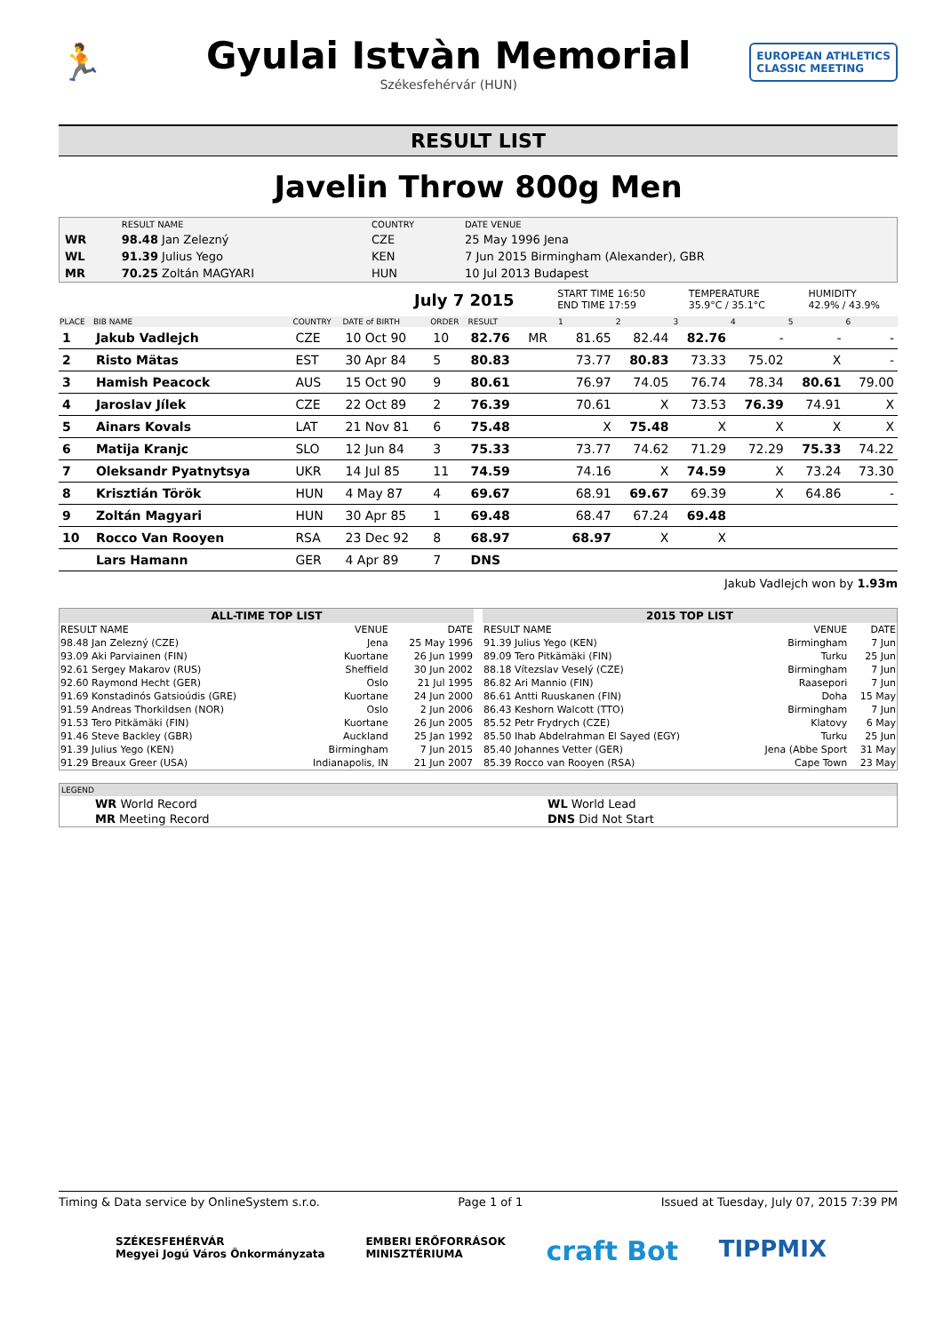🏃
Gyulai Istvàn Memorial
Székesfehérvár (HUN)
EUROPEAN ATHLETICS
CLASSIC MEETING
RESULT LIST
Javelin Throw 800g Men
| | RESULT NAME | COUNTRY | DATE VENUE |
| WR | 98.48 Jan Zelezný | CZE | 25 May 1996 Jena |
| WL | 91.39 Julius Yego | KEN | 7 Jun 2015 Birmingham (Alexander), GBR |
| MR | 70.25 Zoltán MAGYARI | HUN | 10 Jul 2013 Budapest |
July 7 2015 START TIME 16:50
END TIME 17:59 TEMPERATURE
35.9°C / 35.1°C HUMIDITY
42.9% / 43.9%
| PLACE | BIB NAME | COUNTRY | DATE of BIRTH | ORDER | RESULT | | 1 | 2 | 3 | 4 | 5 | 6 |
| --- | --- | --- | --- | --- | --- | --- | --- | --- | --- | --- | --- | --- |
| 1 | Jakub Vadlejch | CZE | 10 Oct 90 | 10 | 82.76 | MR | 81.65 | 82.44 | 82.76 | - | - | - |
| 2 | Risto Mätas | EST | 30 Apr 84 | 5 | 80.83 | | 73.77 | 80.83 | 73.33 | 75.02 | X | - |
| 3 | Hamish Peacock | AUS | 15 Oct 90 | 9 | 80.61 | | 76.97 | 74.05 | 76.74 | 78.34 | 80.61 | 79.00 |
| 4 | Jaroslav Jílek | CZE | 22 Oct 89 | 2 | 76.39 | | 70.61 | X | 73.53 | 76.39 | 74.91 | X |
| 5 | Ainars Kovals | LAT | 21 Nov 81 | 6 | 75.48 | | X | 75.48 | X | X | X | X |
| 6 | Matija Kranjc | SLO | 12 Jun 84 | 3 | 75.33 | | 73.77 | 74.62 | 71.29 | 72.29 | 75.33 | 74.22 |
| 7 | Oleksandr Pyatnytsya | UKR | 14 Jul 85 | 11 | 74.59 | | 74.16 | X | 74.59 | X | 73.24 | 73.30 |
| 8 | Krisztián Török | HUN | 4 May 87 | 4 | 69.67 | | 68.91 | 69.67 | 69.39 | X | 64.86 | - |
| 9 | Zoltán Magyari | HUN | 30 Apr 85 | 1 | 69.48 | | 68.47 | 67.24 | 69.48 | | | |
| 10 | Rocco Van Rooyen | RSA | 23 Dec 92 | 8 | 68.97 | | 68.97 | X | X | | | |
| | Lars Hamann | GER | 4 Apr 89 | 7 | DNS | | | | | | | |
Jakub Vadlejch won by 1.93m
| ALL-TIME TOP LIST | | |
| --- | --- | --- |
| RESULT NAME | VENUE | DATE |
| 98.48 Jan Zelezný (CZE) | Jena | 25 May 1996 |
| 93.09 Aki Parviainen (FIN) | Kuortane | 26 Jun 1999 |
| 92.61 Sergey Makarov (RUS) | Sheffield | 30 Jun 2002 |
| 92.60 Raymond Hecht (GER) | Oslo | 21 Jul 1995 |
| 91.69 Konstadinós Gatsioúdis (GRE) | Kuortane | 24 Jun 2000 |
| 91.59 Andreas Thorkildsen (NOR) | Oslo | 2 Jun 2006 |
| 91.53 Tero Pitkämäki (FIN) | Kuortane | 26 Jun 2005 |
| 91.46 Steve Backley (GBR) | Auckland | 25 Jan 1992 |
| 91.39 Julius Yego (KEN) | Birmingham | 7 Jun 2015 |
| 91.29 Breaux Greer (USA) | Indianapolis, IN | 21 Jun 2007 |
| 2015 TOP LIST | | |
| --- | --- | --- |
| RESULT NAME | VENUE | DATE |
| 91.39 Julius Yego (KEN) | Birmingham | 7 Jun |
| 89.09 Tero Pitkämäki (FIN) | Turku | 25 Jun |
| 88.18 Vítezslav Veselý (CZE) | Birmingham | 7 Jun |
| 86.82 Ari Mannio (FIN) | Raasepori | 7 Jun |
| 86.61 Antti Ruuskanen (FIN) | Doha | 15 May |
| 86.43 Keshorn Walcott (TTO) | Birmingham | 7 Jun |
| 85.52 Petr Frydrych (CZE) | Klatovy | 6 May |
| 85.50 Ihab Abdelrahman El Sayed (EGY) | Turku | 25 Jun |
| 85.40 Johannes Vetter (GER) | Jena (Abbe Sport | 31 May |
| 85.39 Rocco van Rooyen (RSA) | Cape Town | 23 May |
LEGEND
| WR World Record | WL World Lead |
| MR Meeting Record | DNS Did Not Start |
Timing & Data service by OnlineSystem s.r.o. Page 1 of 1 Issued at Tuesday, July 07, 2015 7:39 PM
SZÉKESFEHÉRVÁR
Megyei Jogú Város Önkormányzata EMBERI ERŐFORRÁSOK
MINISZTÉRIUMA craft Bot TIPPMIX